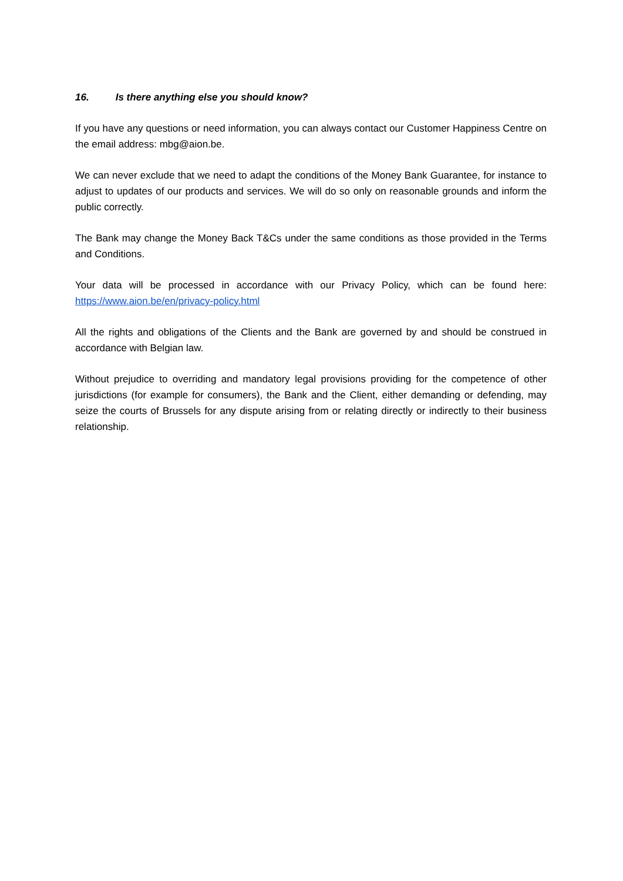16. Is there anything else you should know?
If you have any questions or need information, you can always contact our Customer Happiness Centre on the email address: mbg@aion.be.
We can never exclude that we need to adapt the conditions of the Money Bank Guarantee, for instance to adjust to updates of our products and services. We will do so only on reasonable grounds and inform the public correctly.
The Bank may change the Money Back T&Cs under the same conditions as those provided in the Terms and Conditions.
Your data will be processed in accordance with our Privacy Policy, which can be found here: https://www.aion.be/en/privacy-policy.html
All the rights and obligations of the Clients and the Bank are governed by and should be construed in accordance with Belgian law.
Without prejudice to overriding and mandatory legal provisions providing for the competence of other jurisdictions (for example for consumers), the Bank and the Client, either demanding or defending, may seize the courts of Brussels for any dispute arising from or relating directly or indirectly to their business relationship.